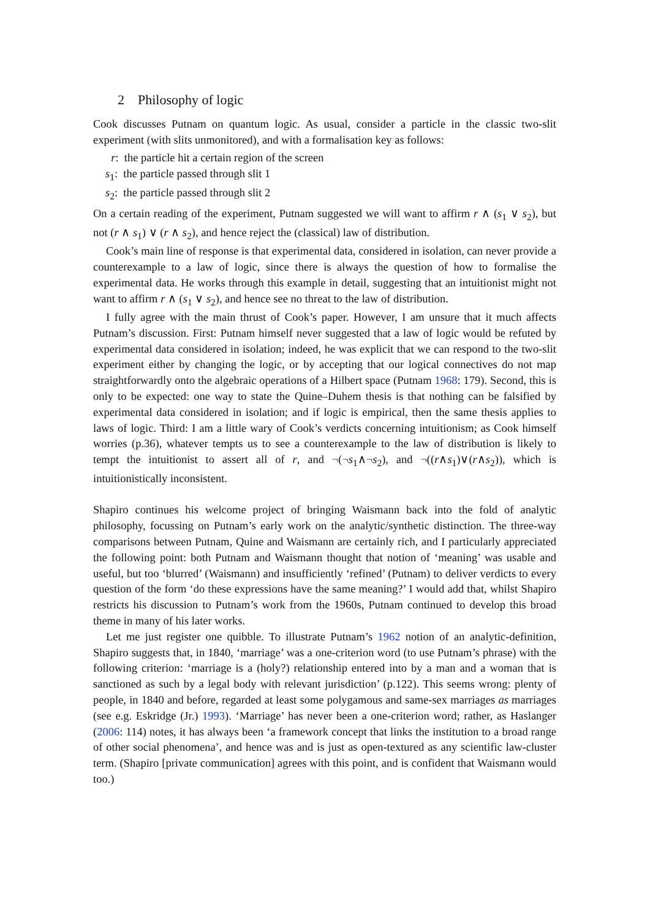2 Philosophy of logic
Cook discusses Putnam on quantum logic. As usual, consider a particle in the classic two-slit experiment (with slits unmonitored), and with a formalisation key as follows:
r: the particle hit a certain region of the screen
s<sub>1</sub>: the particle passed through slit 1
s<sub>2</sub>: the particle passed through slit 2
On a certain reading of the experiment, Putnam suggested we will want to affirm r ∧ (s<sub>1</sub> ∨ s<sub>2</sub>), but not (r ∧ s<sub>1</sub>) ∨ (r ∧ s<sub>2</sub>), and hence reject the (classical) law of distribution.
Cook’s main line of response is that experimental data, considered in isolation, can never provide a counterexample to a law of logic, since there is always the question of how to formalise the experimental data. He works through this example in detail, suggesting that an intuitionist might not want to affirm r ∧ (s<sub>1</sub> ∨ s<sub>2</sub>), and hence see no threat to the law of distribution.
I fully agree with the main thrust of Cook’s paper. However, I am unsure that it much affects Putnam’s discussion. First: Putnam himself never suggested that a law of logic would be refuted by experimental data considered in isolation; indeed, he was explicit that we can respond to the two-slit experiment either by changing the logic, or by accepting that our logical connectives do not map straightforwardly onto the algebraic operations of a Hilbert space (Putnam 1968: 179). Second, this is only to be expected: one way to state the Quine–Duhem thesis is that nothing can be falsified by experimental data considered in isolation; and if logic is empirical, then the same thesis applies to laws of logic. Third: I am a little wary of Cook’s verdicts concerning intuitionism; as Cook himself worries (p.36), whatever tempts us to see a counterexample to the law of distribution is likely to tempt the intuitionist to assert all of r, and ¬(¬s<sub>1</sub>∧¬s<sub>2</sub>), and ¬((r∧s<sub>1</sub>)∨(r∧s<sub>2</sub>)), which is intuitionistically inconsistent.
Shapiro continues his welcome project of bringing Waismann back into the fold of analytic philosophy, focussing on Putnam’s early work on the analytic/synthetic distinction. The three-way comparisons between Putnam, Quine and Waismann are certainly rich, and I particularly appreciated the following point: both Putnam and Waismann thought that notion of ‘meaning’ was usable and useful, but too ‘blurred’ (Waismann) and insufficiently ‘refined’ (Putnam) to deliver verdicts to every question of the form ‘do these expressions have the same meaning?’ I would add that, whilst Shapiro restricts his discussion to Putnam’s work from the 1960s, Putnam continued to develop this broad theme in many of his later works.
Let me just register one quibble. To illustrate Putnam’s 1962 notion of an analytic-definition, Shapiro suggests that, in 1840, ‘marriage’ was a one-criterion word (to use Putnam’s phrase) with the following criterion: ‘marriage is a (holy?) relationship entered into by a man and a woman that is sanctioned as such by a legal body with relevant jurisdiction’ (p.122). This seems wrong: plenty of people, in 1840 and before, regarded at least some polygamous and same-sex marriages as marriages (see e.g. Eskridge (Jr.) 1993). ‘Marriage’ has never been a one-criterion word; rather, as Haslanger (2006: 114) notes, it has always been ‘a framework concept that links the institution to a broad range of other social phenomena’, and hence was and is just as open-textured as any scientific law-cluster term. (Shapiro [private communication] agrees with this point, and is confident that Waismann would too.)